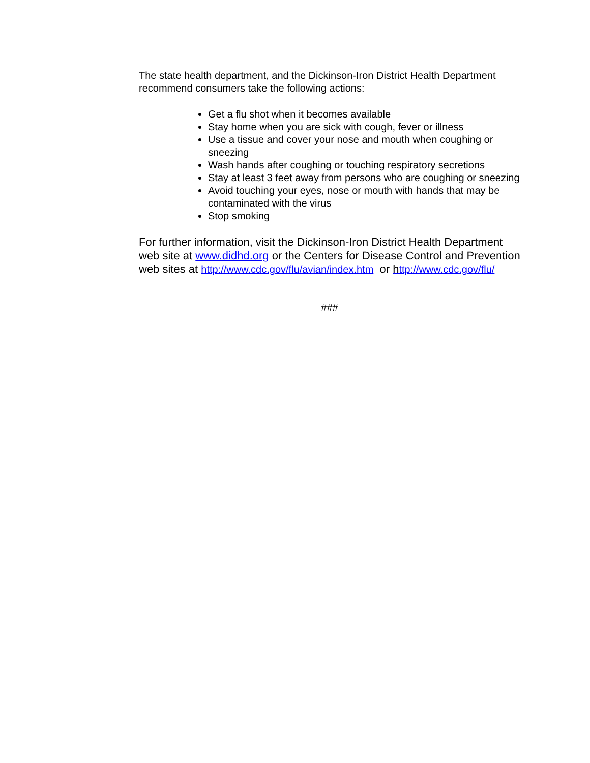The state health department, and the Dickinson-Iron District Health Department recommend consumers take the following actions:
Get a flu shot when it becomes available
Stay home when you are sick with cough, fever or illness
Use a tissue and cover your nose and mouth when coughing or sneezing
Wash hands after coughing or touching respiratory secretions
Stay at least 3 feet away from persons who are coughing or sneezing
Avoid touching your eyes, nose or mouth with hands that may be contaminated with the virus
Stop smoking
For further information, visit the Dickinson-Iron District Health Department web site at www.didhd.org or the Centers for Disease Control and Prevention web sites at http://www.cdc.gov/flu/avian/index.htm or http://www.cdc.gov/flu/
###